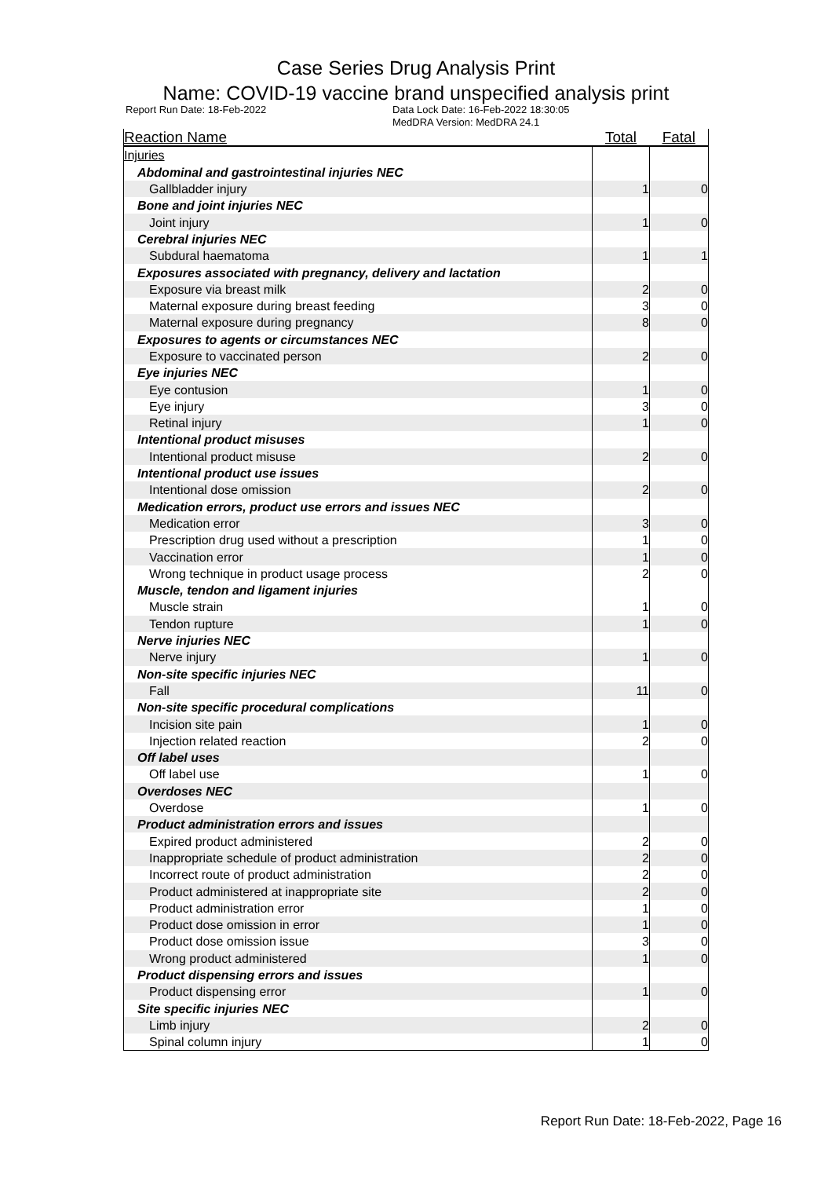Case Series Drug Analysis Print
Name: COVID-19 vaccine brand unspecified analysis print
Report Run Date: 18-Feb-2022 Data Lock Date: 16-Feb-2022 18:30:05
MedDRA Version: MedDRA 24.1
| Reaction Name | Total | Fatal |
| --- | --- | --- |
| Injuries | | |
| Abdominal and gastrointestinal injuries NEC | | |
| Gallbladder injury | 1 | 0 |
| Bone and joint injuries NEC | | |
| Joint injury | 1 | 0 |
| Cerebral injuries NEC | | |
| Subdural haematoma | 1 | 1 |
| Exposures associated with pregnancy, delivery and lactation | | |
| Exposure via breast milk | 2 | 0 |
| Maternal exposure during breast feeding | 3 | 0 |
| Maternal exposure during pregnancy | 8 | 0 |
| Exposures to agents or circumstances NEC | | |
| Exposure to vaccinated person | 2 | 0 |
| Eye injuries NEC | | |
| Eye contusion | 1 | 0 |
| Eye injury | 3 | 0 |
| Retinal injury | 1 | 0 |
| Intentional product misuses | | |
| Intentional product misuse | 2 | 0 |
| Intentional product use issues | | |
| Intentional dose omission | 2 | 0 |
| Medication errors, product use errors and issues NEC | | |
| Medication error | 3 | 0 |
| Prescription drug used without a prescription | 1 | 0 |
| Vaccination error | 1 | 0 |
| Wrong technique in product usage process | 2 | 0 |
| Muscle, tendon and ligament injuries | | |
| Muscle strain | 1 | 0 |
| Tendon rupture | 1 | 0 |
| Nerve injuries NEC | | |
| Nerve injury | 1 | 0 |
| Non-site specific injuries NEC | | |
| Fall | 11 | 0 |
| Non-site specific procedural complications | | |
| Incision site pain | 1 | 0 |
| Injection related reaction | 2 | 0 |
| Off label uses | | |
| Off label use | 1 | 0 |
| Overdoses NEC | | |
| Overdose | 1 | 0 |
| Product administration errors and issues | | |
| Expired product administered | 2 | 0 |
| Inappropriate schedule of product administration | 2 | 0 |
| Incorrect route of product administration | 2 | 0 |
| Product administered at inappropriate site | 2 | 0 |
| Product administration error | 1 | 0 |
| Product dose omission in error | 1 | 0 |
| Product dose omission issue | 3 | 0 |
| Wrong product administered | 1 | 0 |
| Product dispensing errors and issues | | |
| Product dispensing error | 1 | 0 |
| Site specific injuries NEC | | |
| Limb injury | 2 | 0 |
| Spinal column injury | 1 | 0 |
Report Run Date: 18-Feb-2022, Page 16